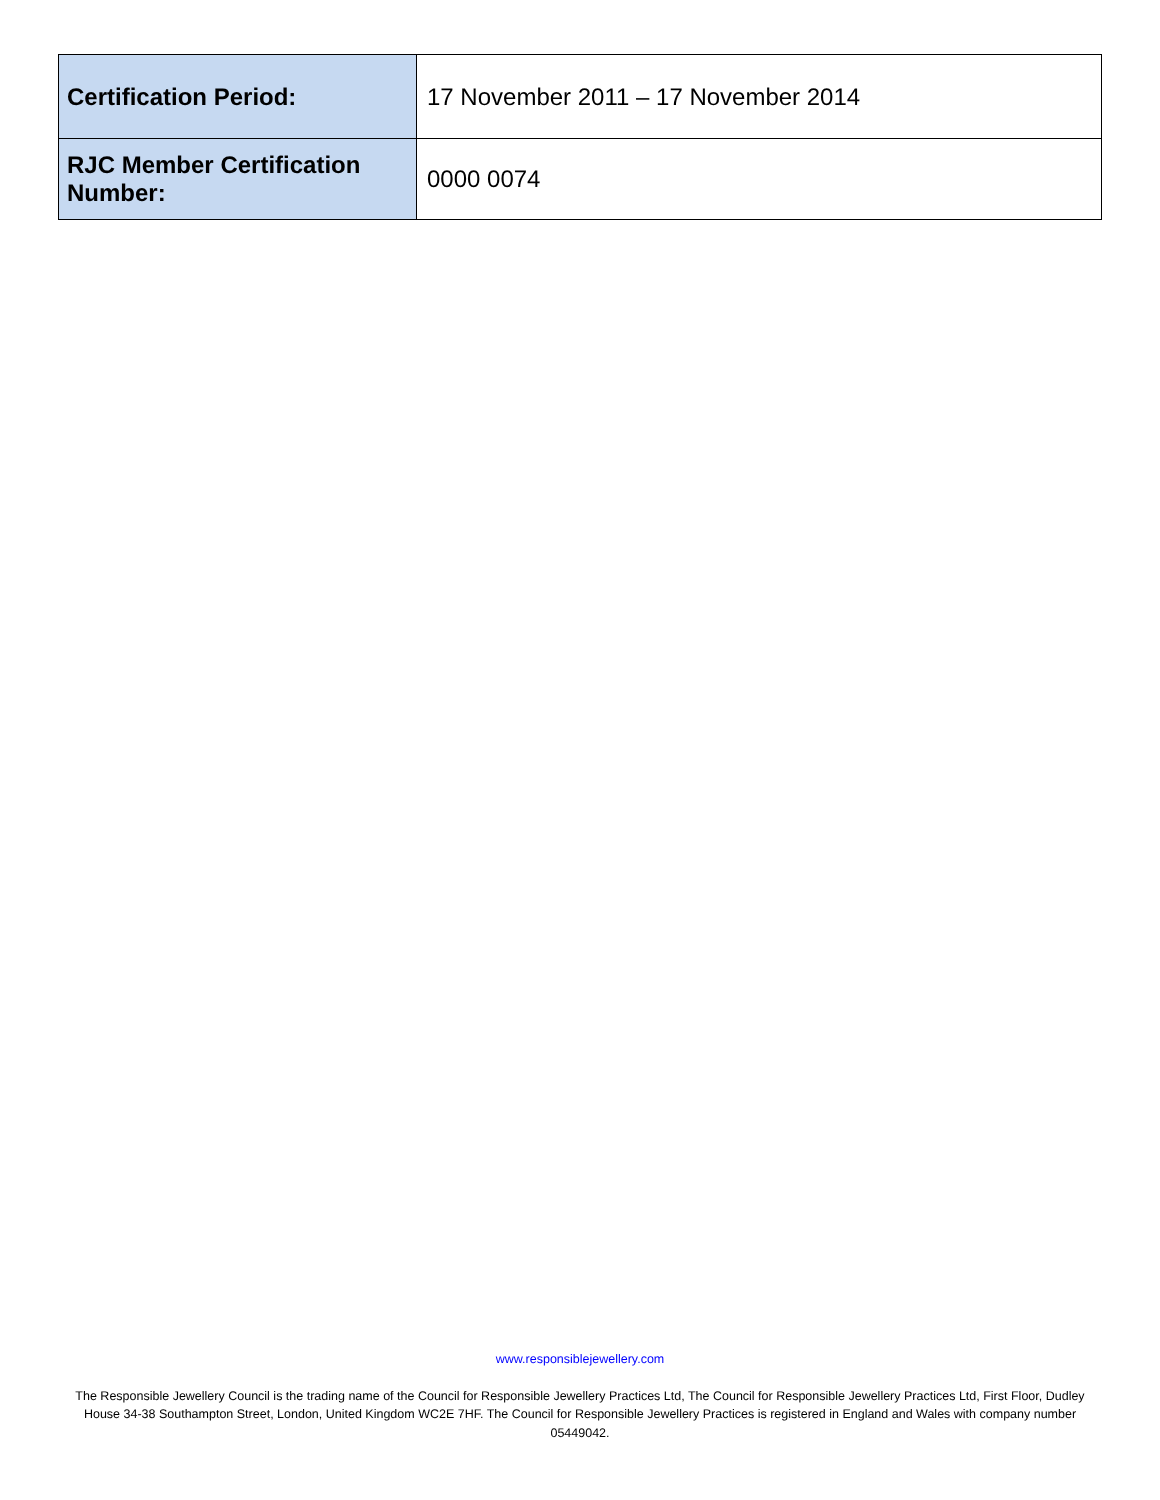| Certification Period: | 17 November 2011 – 17 November 2014 |
| RJC Member Certification Number: | 0000 0074 |
www.responsiblejewellery.com
The Responsible Jewellery Council is the trading name of the Council for Responsible Jewellery Practices Ltd, The Council for Responsible Jewellery Practices Ltd, First Floor, Dudley House 34-38 Southampton Street, London, United Kingdom WC2E 7HF. The Council for Responsible Jewellery Practices is registered in England and Wales with company number 05449042.